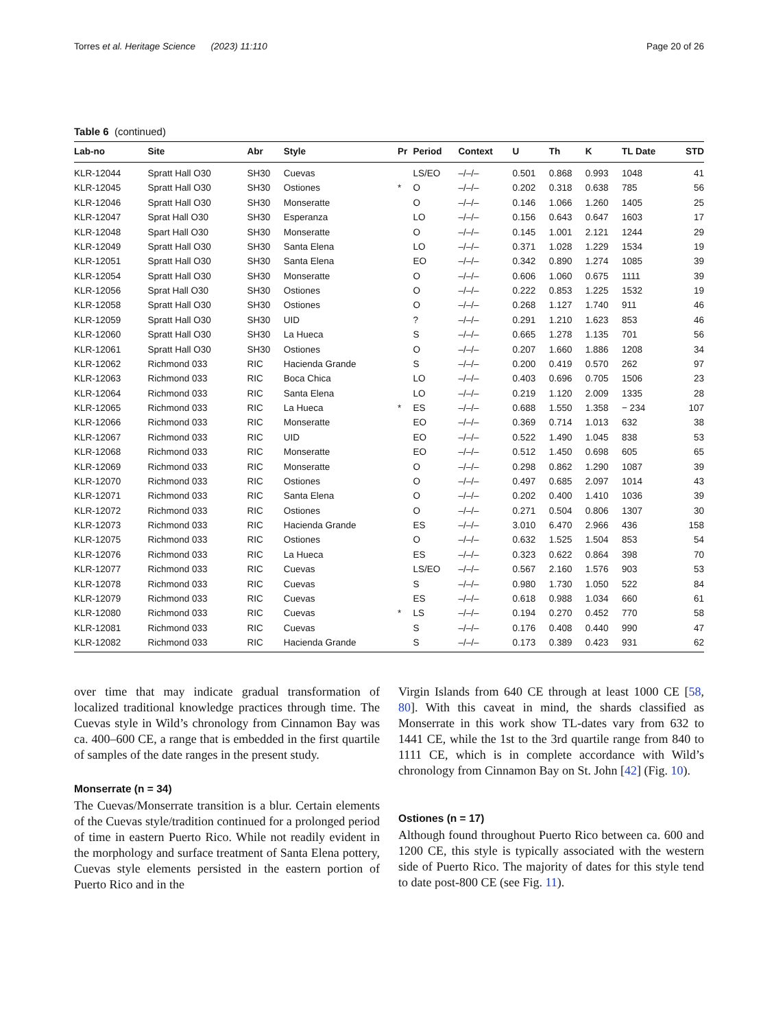Torres et al. Heritage Science (2023) 11:110 Page 20 of 26
Table 6 (continued)
| Lab-no | Site | Abr | Style | Pr | Period | Context | U | Th | K | TL Date | STD |
| --- | --- | --- | --- | --- | --- | --- | --- | --- | --- | --- | --- |
| KLR-12044 | Spratt Hall O30 | SH30 | Cuevas | | LS/EO | –/–/– | 0.501 | 0.868 | 0.993 | 1048 | 41 |
| KLR-12045 | Spratt Hall O30 | SH30 | Ostiones | * | O | –/–/– | 0.202 | 0.318 | 0.638 | 785 | 56 |
| KLR-12046 | Spratt Hall O30 | SH30 | Monseratte | | O | –/–/– | 0.146 | 1.066 | 1.260 | 1405 | 25 |
| KLR-12047 | Sprat Hall O30 | SH30 | Esperanza | | LO | –/–/– | 0.156 | 0.643 | 0.647 | 1603 | 17 |
| KLR-12048 | Spart Hall O30 | SH30 | Monseratte | | O | –/–/– | 0.145 | 1.001 | 2.121 | 1244 | 29 |
| KLR-12049 | Spratt Hall O30 | SH30 | Santa Elena | | LO | –/–/– | 0.371 | 1.028 | 1.229 | 1534 | 19 |
| KLR-12051 | Spratt Hall O30 | SH30 | Santa Elena | | EO | –/–/– | 0.342 | 0.890 | 1.274 | 1085 | 39 |
| KLR-12054 | Spratt Hall O30 | SH30 | Monseratte | | O | –/–/– | 0.606 | 1.060 | 0.675 | 1111 | 39 |
| KLR-12056 | Sprat Hall O30 | SH30 | Ostiones | | O | –/–/– | 0.222 | 0.853 | 1.225 | 1532 | 19 |
| KLR-12058 | Spratt Hall O30 | SH30 | Ostiones | | O | –/–/– | 0.268 | 1.127 | 1.740 | 911 | 46 |
| KLR-12059 | Spratt Hall O30 | SH30 | UID | | ? | –/–/– | 0.291 | 1.210 | 1.623 | 853 | 46 |
| KLR-12060 | Spratt Hall O30 | SH30 | La Hueca | | S | –/–/– | 0.665 | 1.278 | 1.135 | 701 | 56 |
| KLR-12061 | Spratt Hall O30 | SH30 | Ostiones | | O | –/–/– | 0.207 | 1.660 | 1.886 | 1208 | 34 |
| KLR-12062 | Richmond 033 | RIC | Hacienda Grande | | S | –/–/– | 0.200 | 0.419 | 0.570 | 262 | 97 |
| KLR-12063 | Richmond 033 | RIC | Boca Chica | | LO | –/–/– | 0.403 | 0.696 | 0.705 | 1506 | 23 |
| KLR-12064 | Richmond 033 | RIC | Santa Elena | | LO | –/–/– | 0.219 | 1.120 | 2.009 | 1335 | 28 |
| KLR-12065 | Richmond 033 | RIC | La Hueca | * | ES | –/–/– | 0.688 | 1.550 | 1.358 | − 234 | 107 |
| KLR-12066 | Richmond 033 | RIC | Monseratte | | EO | –/–/– | 0.369 | 0.714 | 1.013 | 632 | 38 |
| KLR-12067 | Richmond 033 | RIC | UID | | EO | –/–/– | 0.522 | 1.490 | 1.045 | 838 | 53 |
| KLR-12068 | Richmond 033 | RIC | Monseratte | | EO | –/–/– | 0.512 | 1.450 | 0.698 | 605 | 65 |
| KLR-12069 | Richmond 033 | RIC | Monseratte | | O | –/–/– | 0.298 | 0.862 | 1.290 | 1087 | 39 |
| KLR-12070 | Richmond 033 | RIC | Ostiones | | O | –/–/– | 0.497 | 0.685 | 2.097 | 1014 | 43 |
| KLR-12071 | Richmond 033 | RIC | Santa Elena | | O | –/–/– | 0.202 | 0.400 | 1.410 | 1036 | 39 |
| KLR-12072 | Richmond 033 | RIC | Ostiones | | O | –/–/– | 0.271 | 0.504 | 0.806 | 1307 | 30 |
| KLR-12073 | Richmond 033 | RIC | Hacienda Grande | | ES | –/–/– | 3.010 | 6.470 | 2.966 | 436 | 158 |
| KLR-12075 | Richmond 033 | RIC | Ostiones | | O | –/–/– | 0.632 | 1.525 | 1.504 | 853 | 54 |
| KLR-12076 | Richmond 033 | RIC | La Hueca | | ES | –/–/– | 0.323 | 0.622 | 0.864 | 398 | 70 |
| KLR-12077 | Richmond 033 | RIC | Cuevas | | LS/EO | –/–/– | 0.567 | 2.160 | 1.576 | 903 | 53 |
| KLR-12078 | Richmond 033 | RIC | Cuevas | | S | –/–/– | 0.980 | 1.730 | 1.050 | 522 | 84 |
| KLR-12079 | Richmond 033 | RIC | Cuevas | | ES | –/–/– | 0.618 | 0.988 | 1.034 | 660 | 61 |
| KLR-12080 | Richmond 033 | RIC | Cuevas | * | LS | –/–/– | 0.194 | 0.270 | 0.452 | 770 | 58 |
| KLR-12081 | Richmond 033 | RIC | Cuevas | | S | –/–/– | 0.176 | 0.408 | 0.440 | 990 | 47 |
| KLR-12082 | Richmond 033 | RIC | Hacienda Grande | | S | –/–/– | 0.173 | 0.389 | 0.423 | 931 | 62 |
over time that may indicate gradual transformation of localized traditional knowledge practices through time. The Cuevas style in Wild’s chronology from Cinnamon Bay was ca. 400–600 CE, a range that is embedded in the first quartile of samples of the date ranges in the present study.
Monserrate (n = 34)
The Cuevas/Monserrate transition is a blur. Certain elements of the Cuevas style/tradition continued for a prolonged period of time in eastern Puerto Rico. While not readily evident in the morphology and surface treatment of Santa Elena pottery, Cuevas style elements persisted in the eastern portion of Puerto Rico and in the
Virgin Islands from 640 CE through at least 1000 CE [58, 80]. With this caveat in mind, the shards classified as Monserrate in this work show TL-dates vary from 632 to 1441 CE, while the 1st to the 3rd quartile range from 840 to 1111 CE, which is in complete accordance with Wild’s chronology from Cinnamon Bay on St. John [42] (Fig. 10).
Ostiones (n = 17)
Although found throughout Puerto Rico between ca. 600 and 1200 CE, this style is typically associated with the western side of Puerto Rico. The majority of dates for this style tend to date post-800 CE (see Fig. 11).